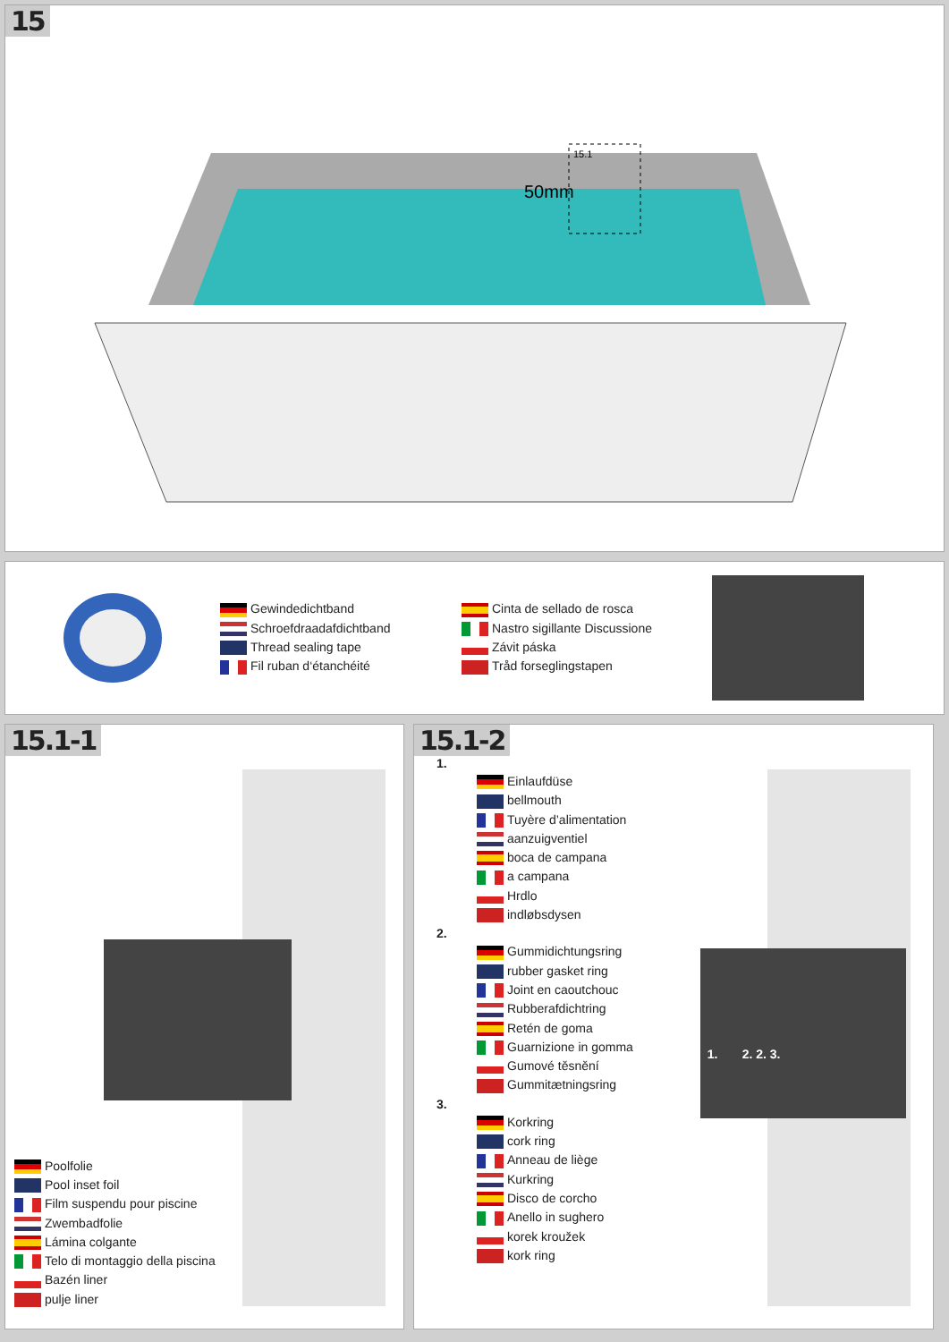15
50mm
15.1
Gewindedichtband
Schroefdraadafdichtband
Thread sealing tape
Fil ruban d‘étanchéité
Cinta de sellado de rosca
Nastro sigillante Discussione
Závit páska
Tråd forseglingstapen
15.1-1
Poolfolie
Pool inset foil
Film suspendu pour piscine
Zwembadfolie
Lámina colgante
Telo di montaggio della piscina
Bazén liner
pulje liner
15.1-2
1. 2. 2. 3.
1.
Einlaufdüse
bellmouth
Tuyère d’alimentation
aanzuigventiel
boca de campana
a campana
Hrdlo
indløbsdysen
2.
Gummidichtungsring
rubber gasket ring
Joint en caoutchouc
Rubberafdichtring
Retén de goma
Guarnizione in gomma
Gumové těsnění
Gummitætningsring
3.
Korkring
cork ring
Anneau de liège
Kurkring
Disco de corcho
Anello in sughero
korek kroužek
kork ring